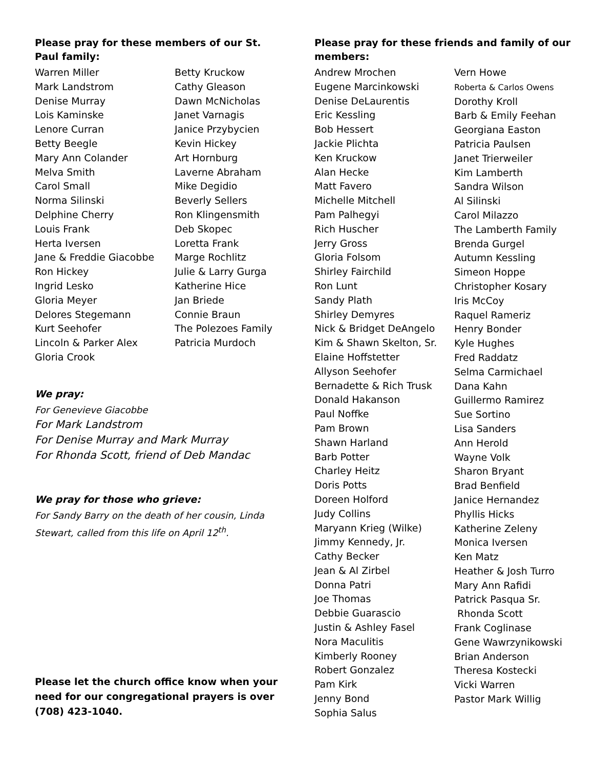Please pray for these members of our St. Paul family:
Warren Miller
Mark Landstrom
Denise Murray
Lois Kaminske
Lenore Curran
Betty Beegle
Mary Ann Colander
Melva Smith
Carol Small
Norma Silinski
Delphine Cherry
Louis Frank
Herta Iversen
Jane & Freddie Giacobbe
Ron Hickey
Ingrid Lesko
Gloria Meyer
Delores Stegemann
Kurt Seehofer
Lincoln & Parker Alex
Gloria Crook
Betty Kruckow
Cathy Gleason
Dawn McNicholas
Janet Varnagis
Janice Przybycien
Kevin Hickey
Art Hornburg
Laverne Abraham
Mike Degidio
Beverly Sellers
Ron Klingensmith
Deb Skopec
Loretta Frank
Marge Rochlitz
Julie & Larry Gurga
Katherine Hice
Jan Briede
Connie Braun
The Polezoes Family
Patricia Murdoch
We pray:
For Genevieve Giacobbe
For Mark Landstrom
For Denise Murray and Mark Murray
For Rhonda Scott, friend of Deb Mandac
We pray for those who grieve:
For Sandy Barry on the death of her cousin, Linda Stewart, called from this life on April 12<sup>th</sup>.
Please let the church office know when your need for our congregational prayers is over (708) 423-1040.
Please pray for these friends and family of our members:
Andrew Mrochen
Eugene Marcinkowski
Denise DeLaurentis
Eric Kessling
Bob Hessert
Jackie Plichta
Ken Kruckow
Alan Hecke
Matt Favero
Michelle Mitchell
Pam Palhegyi
Rich Huscher
Jerry Gross
Gloria Folsom
Shirley Fairchild
Ron Lunt
Sandy Plath
Shirley Demyres
Nick & Bridget DeAngelo
Kim & Shawn Skelton, Sr.
Elaine Hoffstetter
Allyson Seehofer
Bernadette & Rich Trusk
Donald Hakanson
Paul Noffke
Pam Brown
Shawn Harland
Barb Potter
Charley Heitz
Doris Potts
Doreen Holford
Judy Collins
Maryann Krieg (Wilke)
Jimmy Kennedy, Jr.
Cathy Becker
Jean & Al Zirbel
Donna Patri
Joe Thomas
Debbie Guarascio
Justin & Ashley Fasel
Nora Maculitis
Kimberly Rooney
Robert Gonzalez
Pam Kirk
Jenny Bond
Sophia Salus
Vern Howe
Roberta & Carlos Owens
Dorothy Kroll
Barb & Emily Feehan
Georgiana Easton
Patricia Paulsen
Janet Trierweiler
Kim Lamberth
Sandra Wilson
Al Silinski
Carol Milazzo
The Lamberth Family
Brenda Gurgel
Autumn Kessling
Simeon Hoppe
Christopher Kosary
Iris McCoy
Raquel Rameriz
Henry Bonder
Kyle Hughes
Fred Raddatz
Selma Carmichael
Dana Kahn
Guillermo Ramirez
Sue Sortino
Lisa Sanders
Ann Herold
Wayne Volk
Sharon Bryant
Brad Benfield
Janice Hernandez
Phyllis Hicks
Katherine Zeleny
Monica Iversen
Ken Matz
Heather & Josh Turro
Mary Ann Rafidi
Patrick Pasqua Sr.
Rhonda Scott
Frank Coglinase
Gene Wawrzynikowski
Brian Anderson
Theresa Kostecki
Vicki Warren
Pastor Mark Willig